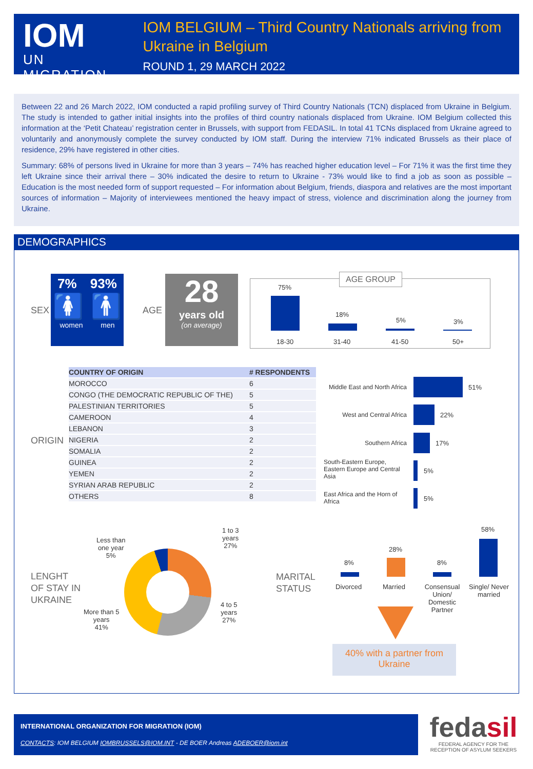IOM
UN MIGRATION
IOM BELGIUM – Third Country Nationals arriving from Ukraine in Belgium
ROUND 1, 29 MARCH 2022
Between 22 and 26 March 2022, IOM conducted a rapid profiling survey of Third Country Nationals (TCN) displaced from Ukraine in Belgium. The study is intended to gather initial insights into the profiles of third country nationals displaced from Ukraine. IOM Belgium collected this information at the ‘Petit Chateau’ registration center in Brussels, with support from FEDASIL. In total 41 TCNs displaced from Ukraine agreed to voluntarily and anonymously complete the survey conducted by IOM staff. During the interview 71% indicated Brussels as their place of residence, 29% have registered in other cities.
Summary: 68% of persons lived in Ukraine for more than 3 years – 74% has reached higher education level – For 71% it was the first time they left Ukraine since their arrival there – 30% indicated the desire to return to Ukraine - 73% would like to find a job as soon as possible – Education is the most needed form of support requested – For information about Belgium, friends, diaspora and relatives are the most important sources of information – Majority of interviewees mentioned the heavy impact of stress, violence and discrimination along the journey from Ukraine.
DEMOGRAPHICS
SEX
7% 93%
🚺 🚹
women men
AGE
28
years old
(on average)
AGE GROUP
75%
18%
5% 3%
18-30 31-40 41-50 50+
ORIGIN
| COUNTRY OF ORIGIN | # RESPONDENTS |
| --- | --- |
| MOROCCO | 6 |
| CONGO (THE DEMOCRATIC REPUBLIC OF THE) | 5 |
| PALESTINIAN TERRITORIES | 5 |
| CAMEROON | 4 |
| LEBANON | 3 |
| NIGERIA | 2 |
| SOMALIA | 2 |
| GUINEA | 2 |
| YEMEN | 2 |
| SYRIAN ARAB REPUBLIC | 2 |
| OTHERS | 8 |
Middle East and North Africa
51%
West and Central Africa
22%
Southern Africa 17%
South-Eastern Europe, Eastern Europe and Central Asia
5%
East Africa and the Horn of Africa
5%
LENGHT
OF STAY IN
UKRAINE
Less than
one year
5%
1 to 3
years
27%
4 to 5
years
27%
More than 5
years
41%
MARITAL
STATUS
8%
28%
8%
58%
Divorced Married
Consensual Union/ Domestic Partner
Single/ Never married
40% with a partner from Ukraine
INTERNATIONAL ORGANIZATION FOR MIGRATION (IOM)
CONTACTS: IOM BELGIUM IOMBRUSSELS@IOM.INT - DE BOER Andreas ADEBOER@iom.int
fedasil
FEDERAL AGENCY FOR THE RECEPTION OF ASYLUM SEEKERS